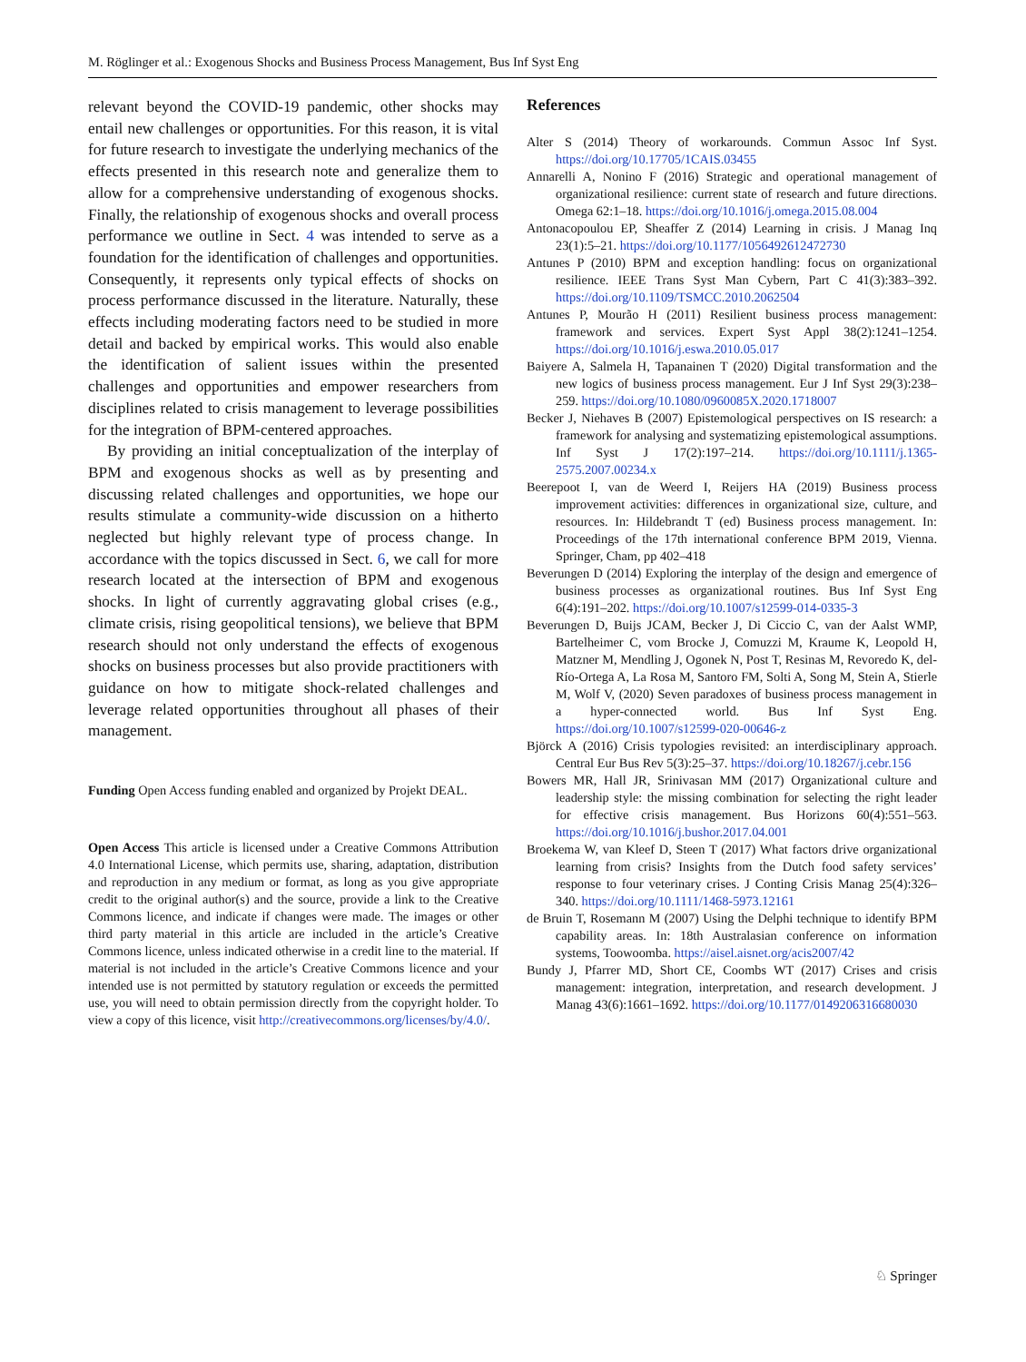M. Röglinger et al.: Exogenous Shocks and Business Process Management, Bus Inf Syst Eng
relevant beyond the COVID-19 pandemic, other shocks may entail new challenges or opportunities. For this reason, it is vital for future research to investigate the underlying mechanics of the effects presented in this research note and generalize them to allow for a comprehensive understanding of exogenous shocks. Finally, the relationship of exogenous shocks and overall process performance we outline in Sect. 4 was intended to serve as a foundation for the identification of challenges and opportunities. Consequently, it represents only typical effects of shocks on process performance discussed in the literature. Naturally, these effects including moderating factors need to be studied in more detail and backed by empirical works. This would also enable the identification of salient issues within the presented challenges and opportunities and empower researchers from disciplines related to crisis management to leverage possibilities for the integration of BPM-centered approaches.
By providing an initial conceptualization of the interplay of BPM and exogenous shocks as well as by presenting and discussing related challenges and opportunities, we hope our results stimulate a community-wide discussion on a hitherto neglected but highly relevant type of process change. In accordance with the topics discussed in Sect. 6, we call for more research located at the intersection of BPM and exogenous shocks. In light of currently aggravating global crises (e.g., climate crisis, rising geopolitical tensions), we believe that BPM research should not only understand the effects of exogenous shocks on business processes but also provide practitioners with guidance on how to mitigate shock-related challenges and leverage related opportunities throughout all phases of their management.
Funding Open Access funding enabled and organized by Projekt DEAL.
Open Access This article is licensed under a Creative Commons Attribution 4.0 International License, which permits use, sharing, adaptation, distribution and reproduction in any medium or format, as long as you give appropriate credit to the original author(s) and the source, provide a link to the Creative Commons licence, and indicate if changes were made. The images or other third party material in this article are included in the article’s Creative Commons licence, unless indicated otherwise in a credit line to the material. If material is not included in the article’s Creative Commons licence and your intended use is not permitted by statutory regulation or exceeds the permitted use, you will need to obtain permission directly from the copyright holder. To view a copy of this licence, visit http://creativecommons.org/licenses/by/4.0/.
References
Alter S (2014) Theory of workarounds. Commun Assoc Inf Syst. https://doi.org/10.17705/1CAIS.03455
Annarelli A, Nonino F (2016) Strategic and operational management of organizational resilience: current state of research and future directions. Omega 62:1–18. https://doi.org/10.1016/j.omega.2015.08.004
Antonacopoulou EP, Sheaffer Z (2014) Learning in crisis. J Manag Inq 23(1):5–21. https://doi.org/10.1177/1056492612472730
Antunes P (2010) BPM and exception handling: focus on organizational resilience. IEEE Trans Syst Man Cybern, Part C 41(3):383–392. https://doi.org/10.1109/TSMCC.2010.2062504
Antunes P, Mourão H (2011) Resilient business process management: framework and services. Expert Syst Appl 38(2):1241–1254. https://doi.org/10.1016/j.eswa.2010.05.017
Baiyere A, Salmela H, Tapanainen T (2020) Digital transformation and the new logics of business process management. Eur J Inf Syst 29(3):238–259. https://doi.org/10.1080/0960085X.2020.1718007
Becker J, Niehaves B (2007) Epistemological perspectives on IS research: a framework for analysing and systematizing epistemological assumptions. Inf Syst J 17(2):197–214. https://doi.org/10.1111/j.1365-2575.2007.00234.x
Beerepoot I, van de Weerd I, Reijers HA (2019) Business process improvement activities: differences in organizational size, culture, and resources. In: Hildebrandt T (ed) Business process management. In: Proceedings of the 17th international conference BPM 2019, Vienna. Springer, Cham, pp 402–418
Beverungen D (2014) Exploring the interplay of the design and emergence of business processes as organizational routines. Bus Inf Syst Eng 6(4):191–202. https://doi.org/10.1007/s12599-014-0335-3
Beverungen D, Buijs JCAM, Becker J, Di Ciccio C, van der Aalst WMP, Bartelheimer C, vom Brocke J, Comuzzi M, Kraume K, Leopold H, Matzner M, Mendling J, Ogonek N, Post T, Resinas M, Revoredo K, del-Río-Ortega A, La Rosa M, Santoro FM, Solti A, Song M, Stein A, Stierle M, Wolf V, (2020) Seven paradoxes of business process management in a hyper-connected world. Bus Inf Syst Eng. https://doi.org/10.1007/s12599-020-00646-z
Björck A (2016) Crisis typologies revisited: an interdisciplinary approach. Central Eur Bus Rev 5(3):25–37. https://doi.org/10.18267/j.cebr.156
Bowers MR, Hall JR, Srinivasan MM (2017) Organizational culture and leadership style: the missing combination for selecting the right leader for effective crisis management. Bus Horizons 60(4):551–563. https://doi.org/10.1016/j.bushor.2017.04.001
Broekema W, van Kleef D, Steen T (2017) What factors drive organizational learning from crisis? Insights from the Dutch food safety services’ response to four veterinary crises. J Conting Crisis Manag 25(4):326–340. https://doi.org/10.1111/1468-5973.12161
de Bruin T, Rosemann M (2007) Using the Delphi technique to identify BPM capability areas. In: 18th Australasian conference on information systems, Toowoomba. https://aisel.aisnet.org/acis2007/42
Bundy J, Pfarrer MD, Short CE, Coombs WT (2017) Crises and crisis management: integration, interpretation, and research development. J Manag 43(6):1661–1692. https://doi.org/10.1177/0149206316680030
♘ Springer